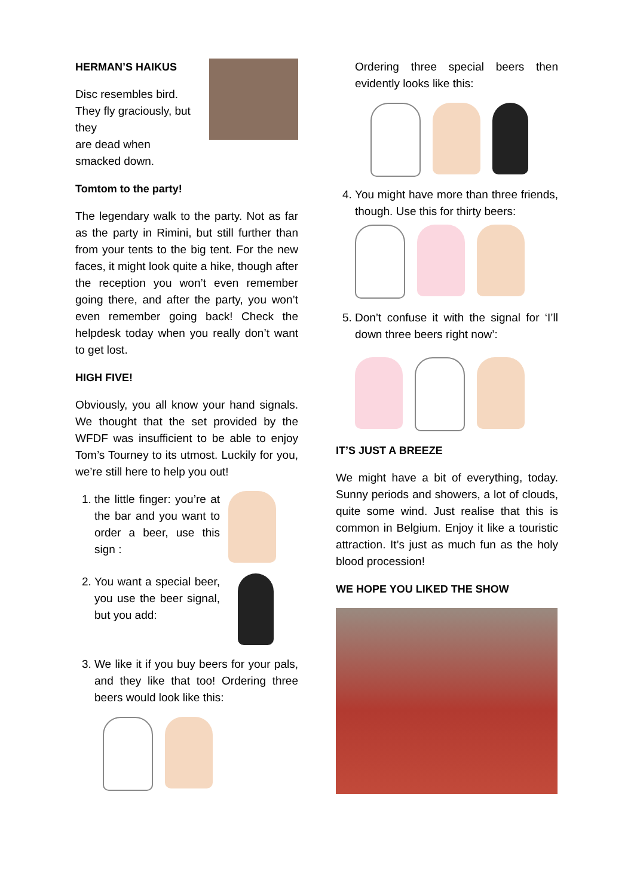HERMAN’S HAIKUS
Disc resembles bird.
They fly graciously, but
they
are dead when
smacked down.
Tomtom to the party!
The legendary walk to the party. Not as far as the party in Rimini, but still further than from your tents to the big tent. For the new faces, it might look quite a hike, though after the reception you won’t even remember going there, and after the party, you won’t even remember going back! Check the helpdesk today when you really don’t want to get lost.
HIGH FIVE!
Obviously, you all know your hand signals. We thought that the set provided by the WFDF was insufficient to be able to enjoy Tom’s Tourney to its utmost. Luckily for you, we’re still here to help you out!
1. the little finger: you’re at the bar and you want to order a beer, use this sign :
2. You want a special beer, you use the beer signal, but you add:
3. We like it if you buy beers for your pals, and they like that too! Ordering three beers would look like this:
Ordering three special beers then evidently looks like this:
4. You might have more than three friends, though. Use this for thirty beers:
5. Don’t confuse it with the signal for ‘I’ll down three beers right now’:
IT’S JUST A BREEZE
We might have a bit of everything, today. Sunny periods and showers, a lot of clouds, quite some wind. Just realise that this is common in Belgium. Enjoy it like a touristic attraction. It’s just as much fun as the holy blood procession!
WE HOPE YOU LIKED THE SHOW